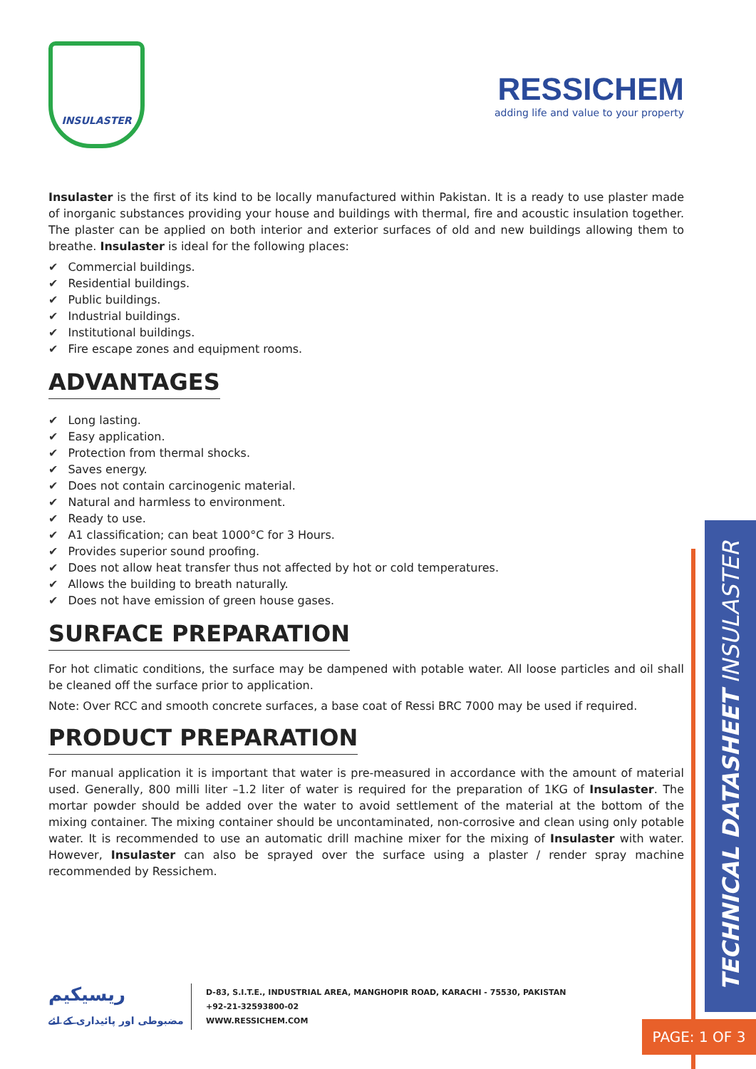INSULASTER
RESSICHEM
adding life and value to your property
Insulaster is the first of its kind to be locally manufactured within Pakistan. It is a ready to use plaster made of inorganic substances providing your house and buildings with thermal, fire and acoustic insulation together. The plaster can be applied on both interior and exterior surfaces of old and new buildings allowing them to breathe. Insulaster is ideal for the following places:
✔ Commercial buildings.
✔ Residential buildings.
✔ Public buildings.
✔ Industrial buildings.
✔ Institutional buildings.
✔ Fire escape zones and equipment rooms.
ADVANTAGES
✔ Long lasting.
✔ Easy application.
✔ Protection from thermal shocks.
✔ Saves energy.
✔ Does not contain carcinogenic material.
✔ Natural and harmless to environment.
✔ Ready to use.
✔ A1 classification; can beat 1000°C for 3 Hours.
✔ Provides superior sound proofing.
✔ Does not allow heat transfer thus not affected by hot or cold temperatures.
✔ Allows the building to breath naturally.
✔ Does not have emission of green house gases.
SURFACE PREPARATION
For hot climatic conditions, the surface may be dampened with potable water. All loose particles and oil shall be cleaned off the surface prior to application.
Note: Over RCC and smooth concrete surfaces, a base coat of Ressi BRC 7000 may be used if required.
PRODUCT PREPARATION
For manual application it is important that water is pre-measured in accordance with the amount of material used. Generally, 800 milli liter –1.2 liter of water is required for the preparation of 1KG of Insulaster. The mortar powder should be added over the water to avoid settlement of the material at the bottom of the mixing container. The mixing container should be uncontaminated, non-corrosive and clean using only potable water. It is recommended to use an automatic drill machine mixer for the mixing of Insulaster with water. However, Insulaster can also be sprayed over the surface using a plaster / render spray machine recommended by Ressichem.
ریسیکیم
مضبوطی اور پائیداری کے لئے
D-83, S.I.T.E., INDUSTRIAL AREA, MANGHOPIR ROAD, KARACHI - 75530, PAKISTAN
+92-21-32593800-02
WWW.RESSICHEM.COM
TECHNICAL DATASHEET INSULASTER
PAGE: 1 OF 3